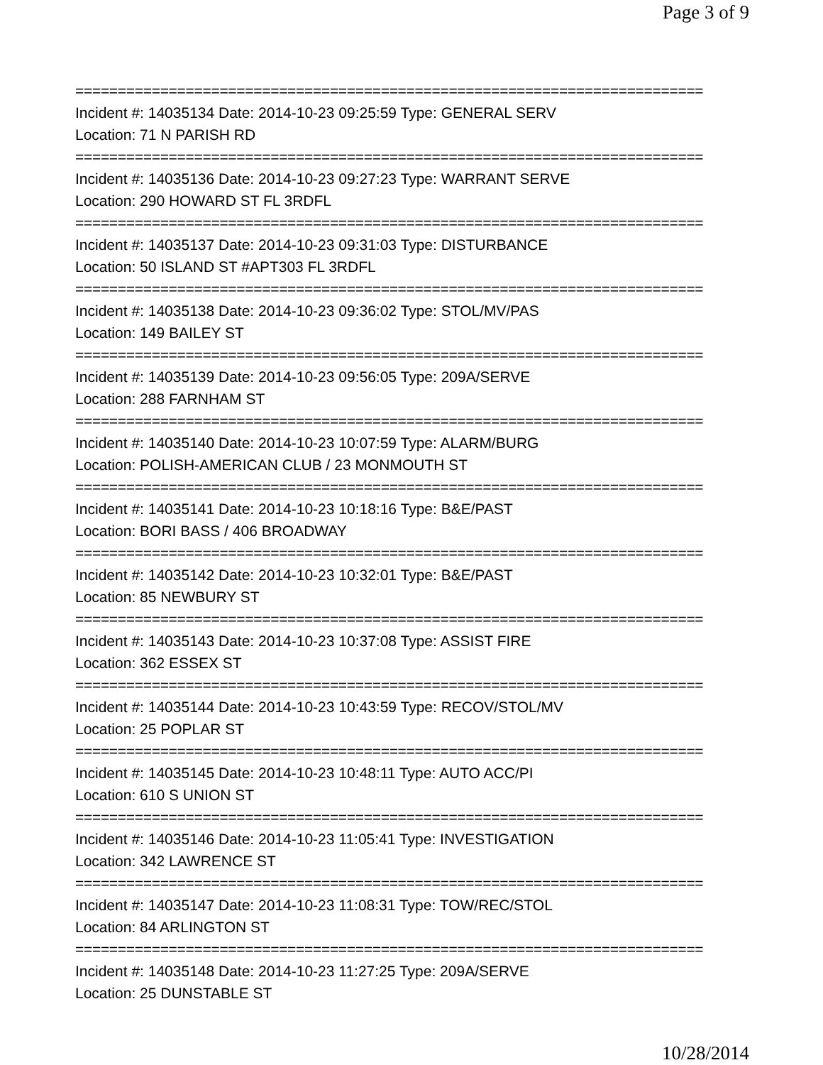Page 3 of 9
==========================================================================
Incident #: 14035134 Date: 2014-10-23 09:25:59 Type: GENERAL SERV
Location: 71 N PARISH RD
==========================================================================
Incident #: 14035136 Date: 2014-10-23 09:27:23 Type: WARRANT SERVE
Location: 290 HOWARD ST FL 3RDFL
==========================================================================
Incident #: 14035137 Date: 2014-10-23 09:31:03 Type: DISTURBANCE
Location: 50 ISLAND ST #APT303 FL 3RDFL
==========================================================================
Incident #: 14035138 Date: 2014-10-23 09:36:02 Type: STOL/MV/PAS
Location: 149 BAILEY ST
==========================================================================
Incident #: 14035139 Date: 2014-10-23 09:56:05 Type: 209A/SERVE
Location: 288 FARNHAM ST
==========================================================================
Incident #: 14035140 Date: 2014-10-23 10:07:59 Type: ALARM/BURG
Location: POLISH-AMERICAN CLUB / 23 MONMOUTH ST
==========================================================================
Incident #: 14035141 Date: 2014-10-23 10:18:16 Type: B&E/PAST
Location: BORI BASS / 406 BROADWAY
==========================================================================
Incident #: 14035142 Date: 2014-10-23 10:32:01 Type: B&E/PAST
Location: 85 NEWBURY ST
==========================================================================
Incident #: 14035143 Date: 2014-10-23 10:37:08 Type: ASSIST FIRE
Location: 362 ESSEX ST
==========================================================================
Incident #: 14035144 Date: 2014-10-23 10:43:59 Type: RECOV/STOL/MV
Location: 25 POPLAR ST
==========================================================================
Incident #: 14035145 Date: 2014-10-23 10:48:11 Type: AUTO ACC/PI
Location: 610 S UNION ST
==========================================================================
Incident #: 14035146 Date: 2014-10-23 11:05:41 Type: INVESTIGATION
Location: 342 LAWRENCE ST
==========================================================================
Incident #: 14035147 Date: 2014-10-23 11:08:31 Type: TOW/REC/STOL
Location: 84 ARLINGTON ST
==========================================================================
Incident #: 14035148 Date: 2014-10-23 11:27:25 Type: 209A/SERVE
Location: 25 DUNSTABLE ST
10/28/2014